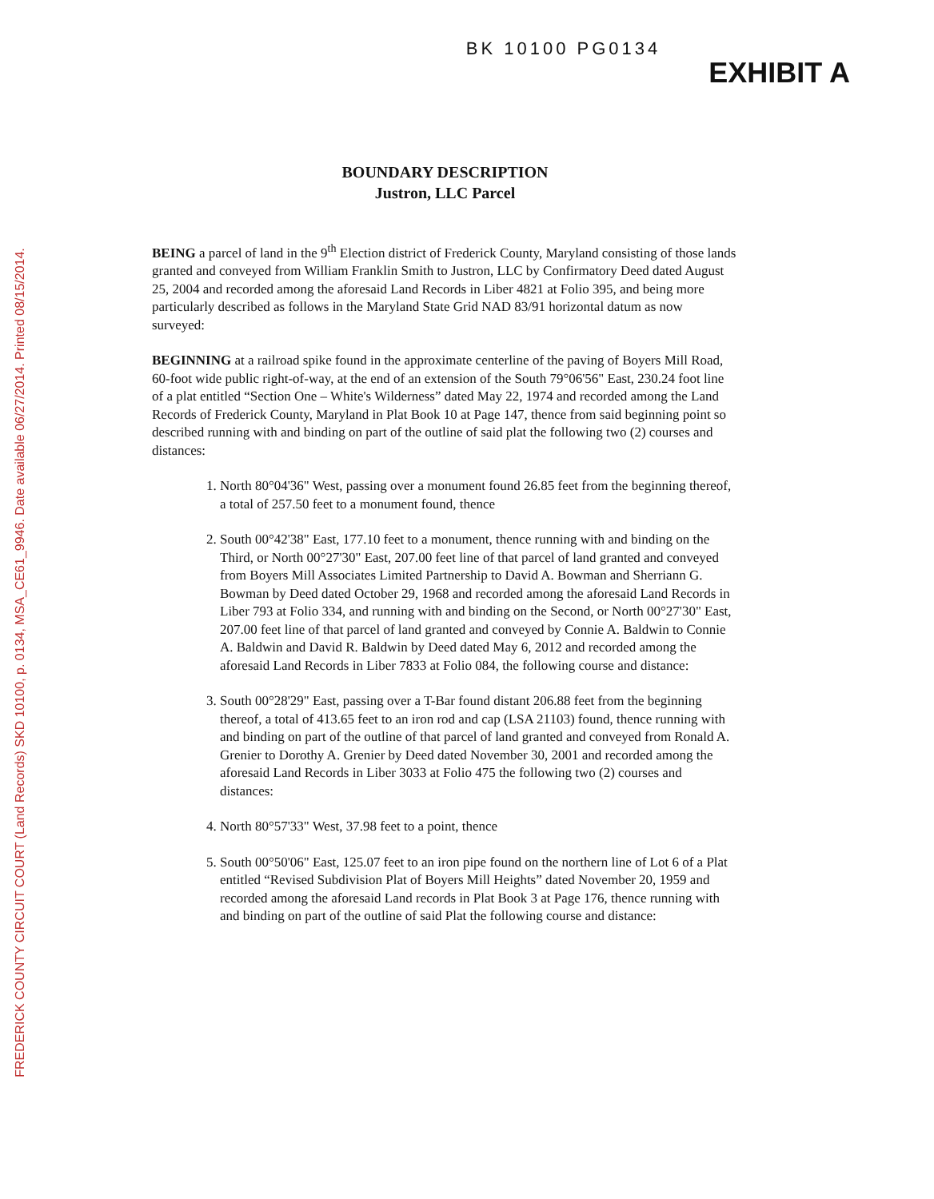FREDERICK COUNTY CIRCUIT COURT (Land Records) SKD 10100, p. 0134, MSA_CE61_9946. Date available 06/27/2014. Printed 08/15/2014.
BK 10100 PG0134
EXHIBIT A
BOUNDARY DESCRIPTION
Justron, LLC Parcel
BEING a parcel of land in the 9<sup>th</sup> Election district of Frederick County, Maryland consisting of those lands granted and conveyed from William Franklin Smith to Justron, LLC by Confirmatory Deed dated August 25, 2004 and recorded among the aforesaid Land Records in Liber 4821 at Folio 395, and being more particularly described as follows in the Maryland State Grid NAD 83/91 horizontal datum as now surveyed:
BEGINNING at a railroad spike found in the approximate centerline of the paving of Boyers Mill Road, 60-foot wide public right-of-way, at the end of an extension of the South 79°06'56" East, 230.24 foot line of a plat entitled “Section One – White's Wilderness” dated May 22, 1974 and recorded among the Land Records of Frederick County, Maryland in Plat Book 10 at Page 147, thence from said beginning point so described running with and binding on part of the outline of said plat the following two (2) courses and distances:
1. North 80°04'36" West, passing over a monument found 26.85 feet from the beginning thereof, a total of 257.50 feet to a monument found, thence
2. South 00°42'38" East, 177.10 feet to a monument, thence running with and binding on the Third, or North 00°27'30" East, 207.00 feet line of that parcel of land granted and conveyed from Boyers Mill Associates Limited Partnership to David A. Bowman and Sherriann G. Bowman by Deed dated October 29, 1968 and recorded among the aforesaid Land Records in Liber 793 at Folio 334, and running with and binding on the Second, or North 00°27'30" East, 207.00 feet line of that parcel of land granted and conveyed by Connie A. Baldwin to Connie A. Baldwin and David R. Baldwin by Deed dated May 6, 2012 and recorded among the aforesaid Land Records in Liber 7833 at Folio 084, the following course and distance:
3. South 00°28'29" East, passing over a T-Bar found distant 206.88 feet from the beginning thereof, a total of 413.65 feet to an iron rod and cap (LSA 21103) found, thence running with and binding on part of the outline of that parcel of land granted and conveyed from Ronald A. Grenier to Dorothy A. Grenier by Deed dated November 30, 2001 and recorded among the aforesaid Land Records in Liber 3033 at Folio 475 the following two (2) courses and distances:
4. North 80°57'33" West, 37.98 feet to a point, thence
5. South 00°50'06" East, 125.07 feet to an iron pipe found on the northern line of Lot 6 of a Plat entitled “Revised Subdivision Plat of Boyers Mill Heights” dated November 20, 1959 and recorded among the aforesaid Land records in Plat Book 3 at Page 176, thence running with and binding on part of the outline of said Plat the following course and distance: